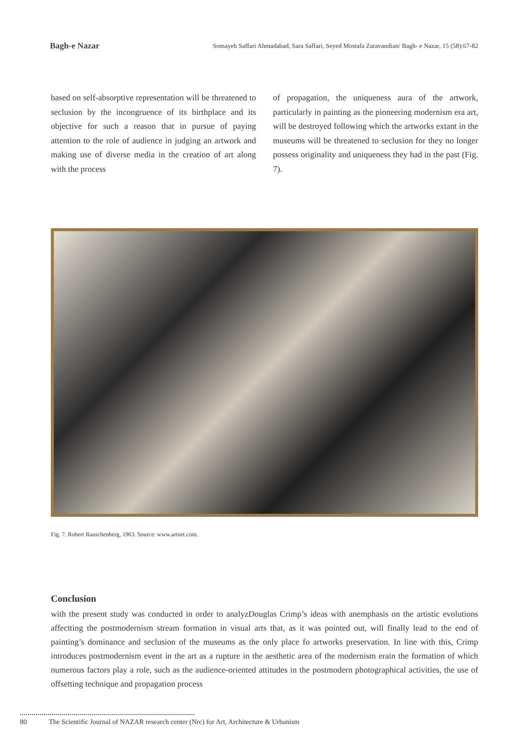Bagh-e Nazar Somayeh Saffari Ahmadabad, Sara Saffari, Seyed Mostafa Zaravandian/ Bagh- e Nazar, 15 (58):67-82
based on self-absorptive representation will be threatened to seclusion by the incongruence of its birthplace and its objective for such a reason that in pursue of paying attention to the role of audience in judging an artwork and making use of diverse media in the creation of art along with the process
of propagation, the uniqueness aura of the artwork, particularly in painting as the pioneering modernism era art, will be destroyed following which the artworks extant in the museums will be threatened to seclusion for they no longer possess originality and uniqueness they had in the past (Fig. 7).
Fig. 7. Robert Rauschenberg, 1963. Source: www.artnet.com.
Conclusion
with the present study was conducted in order to analyzDouglas Crimp’s ideas with anemphasis on the artistic evolutions affectting the postmodernism stream formation in visual arts that, as it was pointed out, will finally lead to the end of painting’s dominance and seclusion of the museums as the only place fo artworks preservation. In line with this, Crimp introduces postmodernism event in the art as a rupture in the aesthetic area of the modernism erain the formation of which numerous factors play a role, such as the audience-oriented attitudes in the postmodern photographical activities, the use of offsetting technique and propagation process
80 The Scientific Journal of NAZAR research center (Nrc) for Art, Architecture & Urbanism